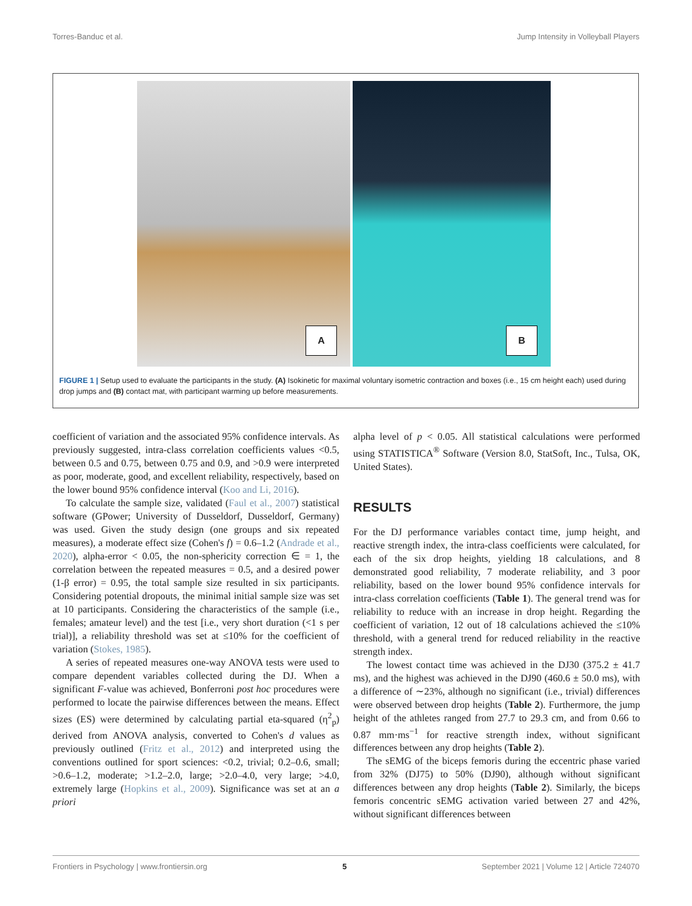Torres-Banduc et al. Jump Intensity in Volleyball Players
A
B
FIGURE 1 | Setup used to evaluate the participants in the study. (A) Isokinetic for maximal voluntary isometric contraction and boxes (i.e., 15 cm height each) used during drop jumps and (B) contact mat, with participant warming up before measurements.
coefficient of variation and the associated 95% confidence intervals. As previously suggested, intra-class correlation coefficients values <0.5, between 0.5 and 0.75, between 0.75 and 0.9, and >0.9 were interpreted as poor, moderate, good, and excellent reliability, respectively, based on the lower bound 95% confidence interval (Koo and Li, 2016).
To calculate the sample size, validated (Faul et al., 2007) statistical software (GPower; University of Dusseldorf, Dusseldorf, Germany) was used. Given the study design (one groups and six repeated measures), a moderate effect size (Cohen's f) = 0.6–1.2 (Andrade et al., 2020), alpha-error < 0.05, the non-sphericity correction ∈ = 1, the correlation between the repeated measures = 0.5, and a desired power (1-β error) = 0.95, the total sample size resulted in six participants. Considering potential dropouts, the minimal initial sample size was set at 10 participants. Considering the characteristics of the sample (i.e., females; amateur level) and the test [i.e., very short duration (<1 s per trial)], a reliability threshold was set at ≤10% for the coefficient of variation (Stokes, 1985).
A series of repeated measures one-way ANOVA tests were used to compare dependent variables collected during the DJ. When a significant F-value was achieved, Bonferroni post hoc procedures were performed to locate the pairwise differences between the means. Effect sizes (ES) were determined by calculating partial eta-squared (η<sup>2</sup><sub>p</sub>) derived from ANOVA analysis, converted to Cohen's d values as previously outlined (Fritz et al., 2012) and interpreted using the conventions outlined for sport sciences: <0.2, trivial; 0.2–0.6, small; >0.6–1.2, moderate; >1.2–2.0, large; >2.0–4.0, very large; >4.0, extremely large (Hopkins et al., 2009). Significance was set at an a priori
alpha level of p < 0.05. All statistical calculations were performed using STATISTICA<sup>®</sup> Software (Version 8.0, StatSoft, Inc., Tulsa, OK, United States).
RESULTS
For the DJ performance variables contact time, jump height, and reactive strength index, the intra-class coefficients were calculated, for each of the six drop heights, yielding 18 calculations, and 8 demonstrated good reliability, 7 moderate reliability, and 3 poor reliability, based on the lower bound 95% confidence intervals for intra-class correlation coefficients (Table 1). The general trend was for reliability to reduce with an increase in drop height. Regarding the coefficient of variation, 12 out of 18 calculations achieved the ≤10% threshold, with a general trend for reduced reliability in the reactive strength index.
The lowest contact time was achieved in the DJ30 (375.2 ± 41.7 ms), and the highest was achieved in the DJ90 (460.6 ± 50.0 ms), with a difference of ∼23%, although no significant (i.e., trivial) differences were observed between drop heights (Table 2). Furthermore, the jump height of the athletes ranged from 27.7 to 29.3 cm, and from 0.66 to 0.87 mm·ms<sup>−1</sup> for reactive strength index, without significant differences between any drop heights (Table 2).
The sEMG of the biceps femoris during the eccentric phase varied from 32% (DJ75) to 50% (DJ90), although without significant differences between any drop heights (Table 2). Similarly, the biceps femoris concentric sEMG activation varied between 27 and 42%, without significant differences between
Frontiers in Psychology | www.frontiersin.org 5 September 2021 | Volume 12 | Article 724070